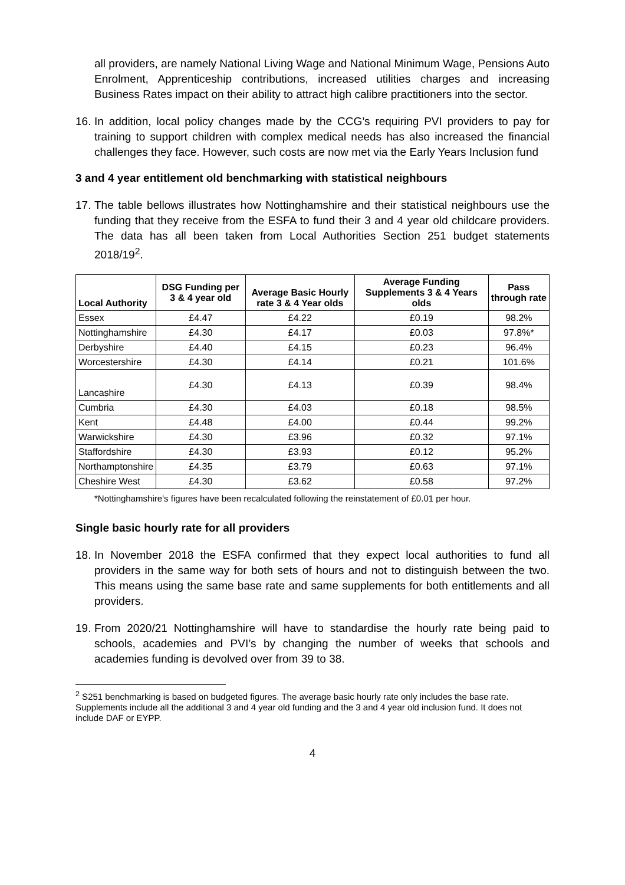all providers, are namely National Living Wage and National Minimum Wage, Pensions Auto Enrolment, Apprenticeship contributions, increased utilities charges and increasing Business Rates impact on their ability to attract high calibre practitioners into the sector.
16.
In addition, local policy changes made by the CCG’s requiring PVI providers to pay for training to support children with complex medical needs has also increased the financial challenges they face. However, such costs are now met via the Early Years Inclusion fund
3 and 4 year entitlement old benchmarking with statistical neighbours
17.
The table bellows illustrates how Nottinghamshire and their statistical neighbours use the funding that they receive from the ESFA to fund their 3 and 4 year old childcare providers. The data has all been taken from Local Authorities Section 251 budget statements 2018/19<sup>2</sup>.
| Local Authority | DSG Funding per 3 & 4 year old | Average Basic Hourly rate 3 & 4 Year olds | Average Funding Supplements 3 & 4 Years olds | Pass through rate |
| --- | --- | --- | --- | --- |
| Essex | £4.47 | £4.22 | £0.19 | 98.2% |
| Nottinghamshire | £4.30 | £4.17 | £0.03 | 97.8%* |
| Derbyshire | £4.40 | £4.15 | £0.23 | 96.4% |
| Worcestershire | £4.30 | £4.14 | £0.21 | 101.6% |
| Lancashire | £4.30 | £4.13 | £0.39 | 98.4% |
| Cumbria | £4.30 | £4.03 | £0.18 | 98.5% |
| Kent | £4.48 | £4.00 | £0.44 | 99.2% |
| Warwickshire | £4.30 | £3.96 | £0.32 | 97.1% |
| Staffordshire | £4.30 | £3.93 | £0.12 | 95.2% |
| Northamptonshire | £4.35 | £3.79 | £0.63 | 97.1% |
| Cheshire West | £4.30 | £3.62 | £0.58 | 97.2% |
*Nottinghamshire’s figures have been recalculated following the reinstatement of £0.01 per hour.
Single basic hourly rate for all providers
18.
In November 2018 the ESFA confirmed that they expect local authorities to fund all providers in the same way for both sets of hours and not to distinguish between the two. This means using the same base rate and same supplements for both entitlements and all providers.
19.
From 2020/21 Nottinghamshire will have to standardise the hourly rate being paid to schools, academies and PVI’s by changing the number of weeks that schools and academies funding is devolved over from 39 to 38.
<sup>2</sup> S251 benchmarking is based on budgeted figures. The average basic hourly rate only includes the base rate. Supplements include all the additional 3 and 4 year old funding and the 3 and 4 year old inclusion fund. It does not include DAF or EYPP.
4